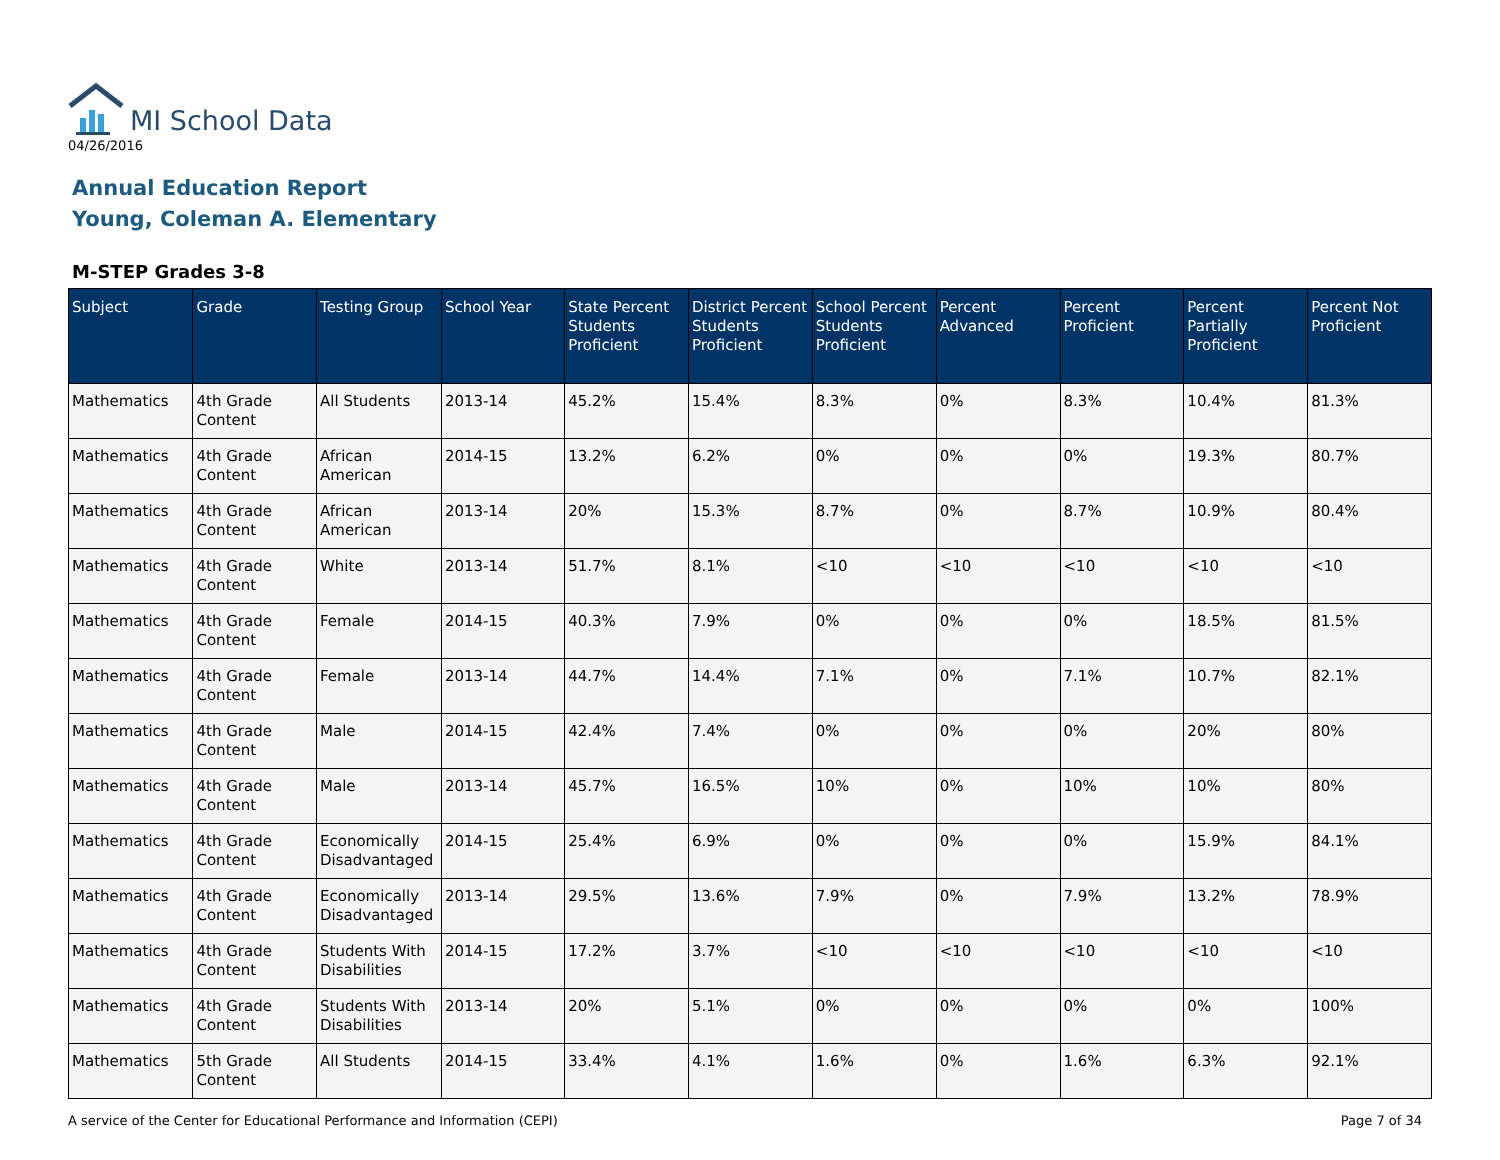MI School Data
04/26/2016
Annual Education Report
Young, Coleman A. Elementary
M-STEP Grades 3-8
| Subject | Grade | Testing Group | School Year | State Percent Students Proficient | District Percent Students Proficient | School Percent Students Proficient | Percent Advanced | Percent Proficient | Percent Partially Proficient | Percent Not Proficient |
| --- | --- | --- | --- | --- | --- | --- | --- | --- | --- | --- |
| Mathematics | 4th Grade Content | All Students | 2013-14 | 45.2% | 15.4% | 8.3% | 0% | 8.3% | 10.4% | 81.3% |
| Mathematics | 4th Grade Content | African American | 2014-15 | 13.2% | 6.2% | 0% | 0% | 0% | 19.3% | 80.7% |
| Mathematics | 4th Grade Content | African American | 2013-14 | 20% | 15.3% | 8.7% | 0% | 8.7% | 10.9% | 80.4% |
| Mathematics | 4th Grade Content | White | 2013-14 | 51.7% | 8.1% | <10 | <10 | <10 | <10 | <10 |
| Mathematics | 4th Grade Content | Female | 2014-15 | 40.3% | 7.9% | 0% | 0% | 0% | 18.5% | 81.5% |
| Mathematics | 4th Grade Content | Female | 2013-14 | 44.7% | 14.4% | 7.1% | 0% | 7.1% | 10.7% | 82.1% |
| Mathematics | 4th Grade Content | Male | 2014-15 | 42.4% | 7.4% | 0% | 0% | 0% | 20% | 80% |
| Mathematics | 4th Grade Content | Male | 2013-14 | 45.7% | 16.5% | 10% | 0% | 10% | 10% | 80% |
| Mathematics | 4th Grade Content | Economically Disadvantaged | 2014-15 | 25.4% | 6.9% | 0% | 0% | 0% | 15.9% | 84.1% |
| Mathematics | 4th Grade Content | Economically Disadvantaged | 2013-14 | 29.5% | 13.6% | 7.9% | 0% | 7.9% | 13.2% | 78.9% |
| Mathematics | 4th Grade Content | Students With Disabilities | 2014-15 | 17.2% | 3.7% | <10 | <10 | <10 | <10 | <10 |
| Mathematics | 4th Grade Content | Students With Disabilities | 2013-14 | 20% | 5.1% | 0% | 0% | 0% | 0% | 100% |
| Mathematics | 5th Grade Content | All Students | 2014-15 | 33.4% | 4.1% | 1.6% | 0% | 1.6% | 6.3% | 92.1% |
A service of the Center for Educational Performance and Information (CEPI) Page 7 of 34